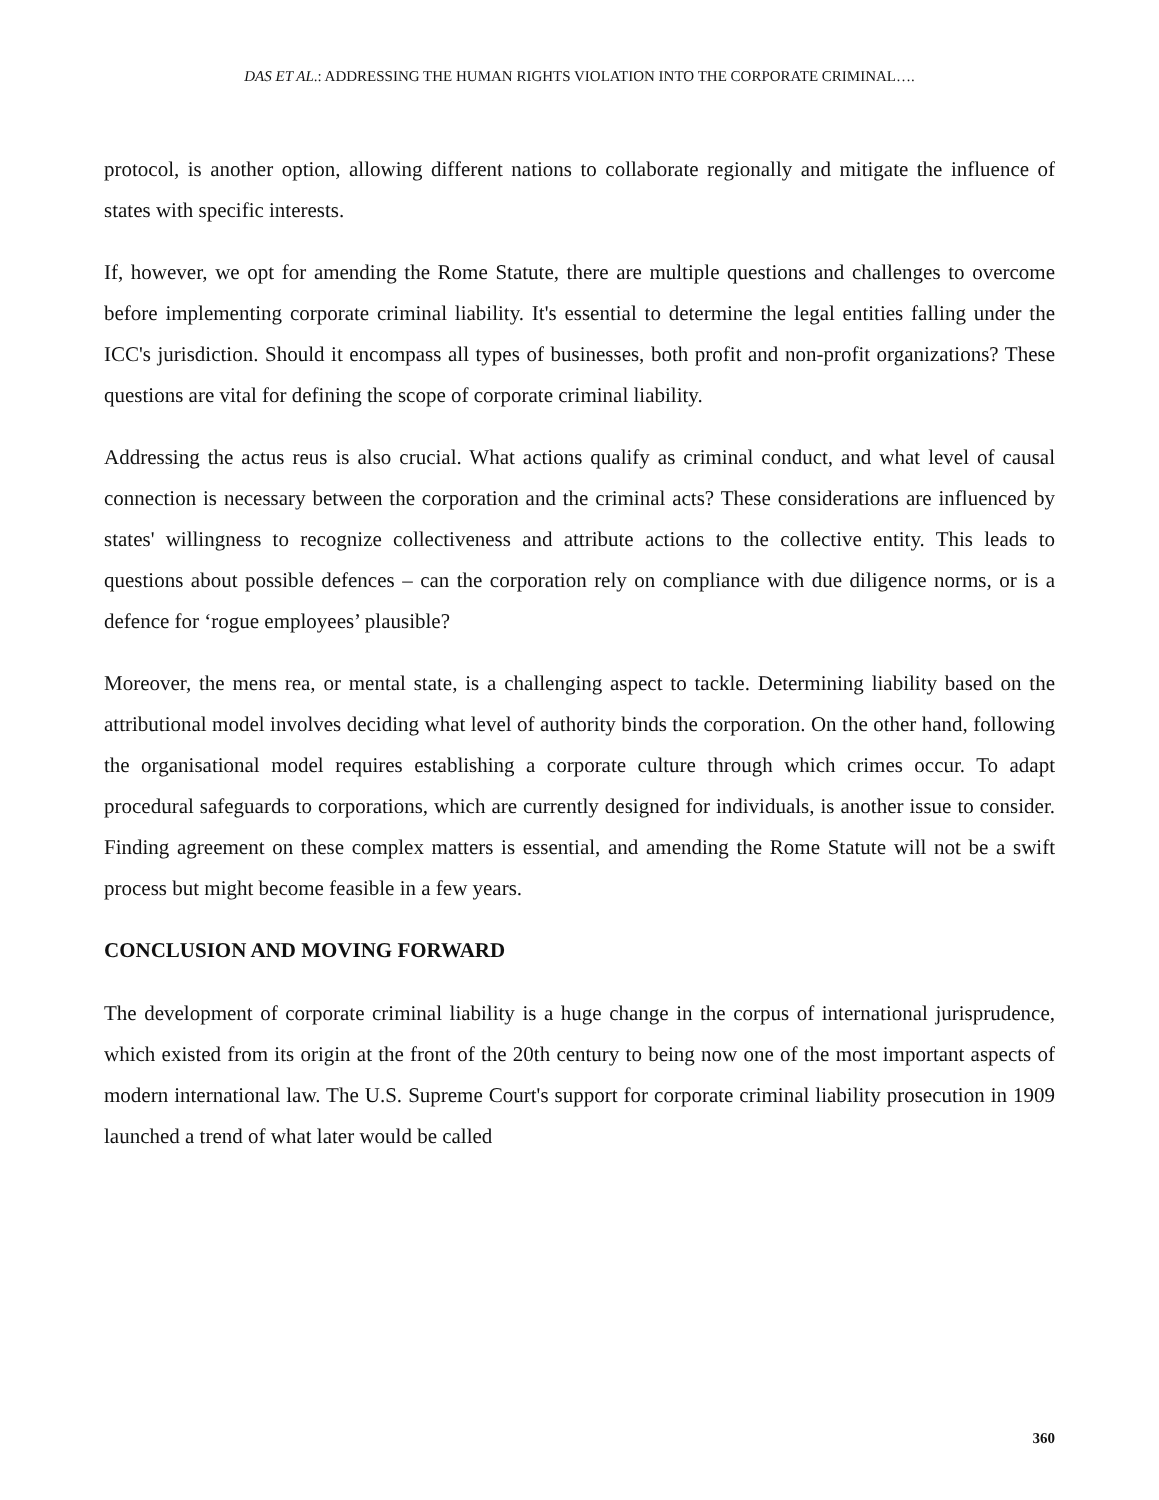DAS ET AL.: ADDRESSING THE HUMAN RIGHTS VIOLATION INTO THE CORPORATE CRIMINAL….
protocol, is another option, allowing different nations to collaborate regionally and mitigate the influence of states with specific interests.
If, however, we opt for amending the Rome Statute, there are multiple questions and challenges to overcome before implementing corporate criminal liability. It's essential to determine the legal entities falling under the ICC's jurisdiction. Should it encompass all types of businesses, both profit and non-profit organizations? These questions are vital for defining the scope of corporate criminal liability.
Addressing the actus reus is also crucial. What actions qualify as criminal conduct, and what level of causal connection is necessary between the corporation and the criminal acts? These considerations are influenced by states' willingness to recognize collectiveness and attribute actions to the collective entity. This leads to questions about possible defences – can the corporation rely on compliance with due diligence norms, or is a defence for ‘rogue employees’ plausible?
Moreover, the mens rea, or mental state, is a challenging aspect to tackle. Determining liability based on the attributional model involves deciding what level of authority binds the corporation. On the other hand, following the organisational model requires establishing a corporate culture through which crimes occur. To adapt procedural safeguards to corporations, which are currently designed for individuals, is another issue to consider. Finding agreement on these complex matters is essential, and amending the Rome Statute will not be a swift process but might become feasible in a few years.
CONCLUSION AND MOVING FORWARD
The development of corporate criminal liability is a huge change in the corpus of international jurisprudence, which existed from its origin at the front of the 20th century to being now one of the most important aspects of modern international law. The U.S. Supreme Court's support for corporate criminal liability prosecution in 1909 launched a trend of what later would be called
360